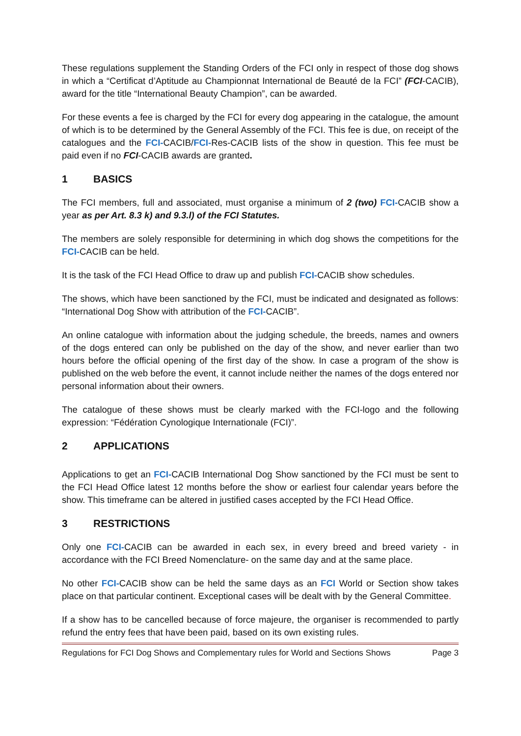These regulations supplement the Standing Orders of the FCI only in respect of those dog shows in which a “Certificat d’Aptitude au Championnat International de Beauté de la FCI” (FCI-CACIB), award for the title “International Beauty Champion”, can be awarded.
For these events a fee is charged by the FCI for every dog appearing in the catalogue, the amount of which is to be determined by the General Assembly of the FCI. This fee is due, on receipt of the catalogues and the FCI-CACIB/FCI-Res-CACIB lists of the show in question. This fee must be paid even if no FCI-CACIB awards are granted.
1 BASICS
The FCI members, full and associated, must organise a minimum of 2 (two) FCI-CACIB show a year as per Art. 8.3 k) and 9.3.l) of the FCI Statutes.
The members are solely responsible for determining in which dog shows the competitions for the FCI-CACIB can be held.
It is the task of the FCI Head Office to draw up and publish FCI-CACIB show schedules.
The shows, which have been sanctioned by the FCI, must be indicated and designated as follows: “International Dog Show with attribution of the FCI-CACIB”.
An online catalogue with information about the judging schedule, the breeds, names and owners of the dogs entered can only be published on the day of the show, and never earlier than two hours before the official opening of the first day of the show. In case a program of the show is published on the web before the event, it cannot include neither the names of the dogs entered nor personal information about their owners.
The catalogue of these shows must be clearly marked with the FCI-logo and the following expression: “Fédération Cynologique Internationale (FCI)”.
2 APPLICATIONS
Applications to get an FCI-CACIB International Dog Show sanctioned by the FCI must be sent to the FCI Head Office latest 12 months before the show or earliest four calendar years before the show. This timeframe can be altered in justified cases accepted by the FCI Head Office.
3 RESTRICTIONS
Only one FCI-CACIB can be awarded in each sex, in every breed and breed variety - in accordance with the FCI Breed Nomenclature- on the same day and at the same place.
No other FCI-CACIB show can be held the same days as an FCI World or Section show takes place on that particular continent. Exceptional cases will be dealt with by the General Committee.
If a show has to be cancelled because of force majeure, the organiser is recommended to partly refund the entry fees that have been paid, based on its own existing rules.
Regulations for FCI Dog Shows and Complementary rules for World and Sections Shows Page 3